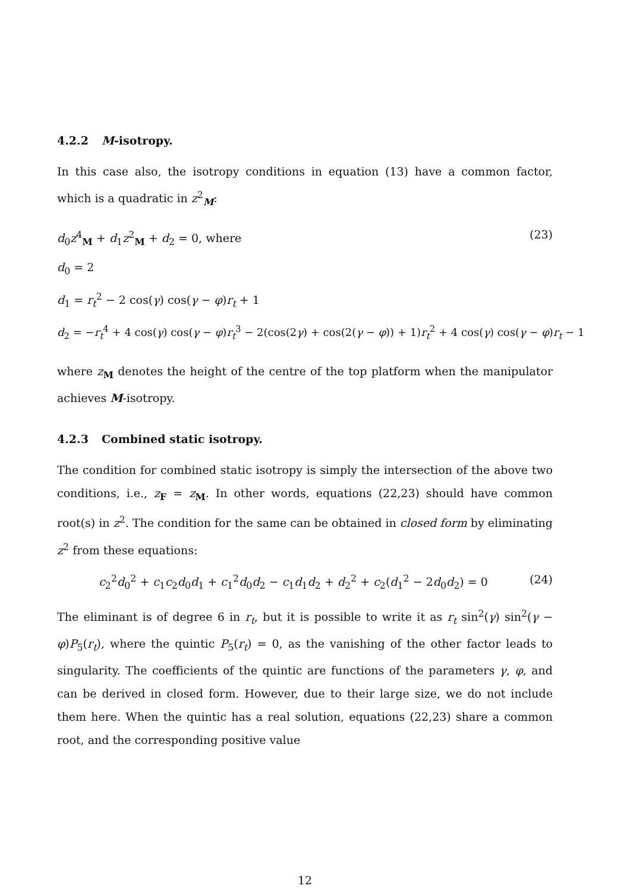4.2.2 M-isotropy.
In this case also, the isotropy conditions in equation (13) have a common factor, which is a quadratic in z<sup>2</sup><sub>M</sub>:
d<sub>0</sub>z<sup>4</sup><sub>M</sub> + d<sub>1</sub>z<sup>2</sup><sub>M</sub> + d<sub>2</sub> = 0, where (23)
d<sub>0</sub> = 2
d<sub>1</sub> = r<sub>t</sub><sup>2</sup> − 2 cos(γ) cos(γ − φ)r<sub>t</sub> + 1
d<sub>2</sub> = −r<sub>t</sub><sup>4</sup> + 4 cos(γ) cos(γ − φ)r<sub>t</sub><sup>3</sup> − 2(cos(2γ) + cos(2(γ − φ)) + 1)r<sub>t</sub><sup>2</sup> + 4 cos(γ) cos(γ − φ)r<sub>t</sub> − 1
where z<sub>M</sub> denotes the height of the centre of the top platform when the manipulator achieves M-isotropy.
4.2.3 Combined static isotropy.
The condition for combined static isotropy is simply the intersection of the above two conditions, i.e., z<sub>F</sub> = z<sub>M</sub>. In other words, equations (22,23) should have common root(s) in z<sup>2</sup>. The condition for the same can be obtained in closed form by eliminating z<sup>2</sup> from these equations:
c<sub>2</sub><sup>2</sup>d<sub>0</sub><sup>2</sup> + c<sub>1</sub>c<sub>2</sub>d<sub>0</sub>d<sub>1</sub> + c<sub>1</sub><sup>2</sup>d<sub>0</sub>d<sub>2</sub> − c<sub>1</sub>d<sub>1</sub>d<sub>2</sub> + d<sub>2</sub><sup>2</sup> + c<sub>2</sub>(d<sub>1</sub><sup>2</sup> − 2d<sub>0</sub>d<sub>2</sub>) = 0 (24)
The eliminant is of degree 6 in r<sub>t</sub>, but it is possible to write it as r<sub>t</sub> sin<sup>2</sup>(γ) sin<sup>2</sup>(γ − φ)P<sub>5</sub>(r<sub>t</sub>), where the quintic P<sub>5</sub>(r<sub>t</sub>) = 0, as the vanishing of the other factor leads to singularity. The coefficients of the quintic are functions of the parameters γ, φ, and can be derived in closed form. However, due to their large size, we do not include them here. When the quintic has a real solution, equations (22,23) share a common root, and the corresponding positive value
12